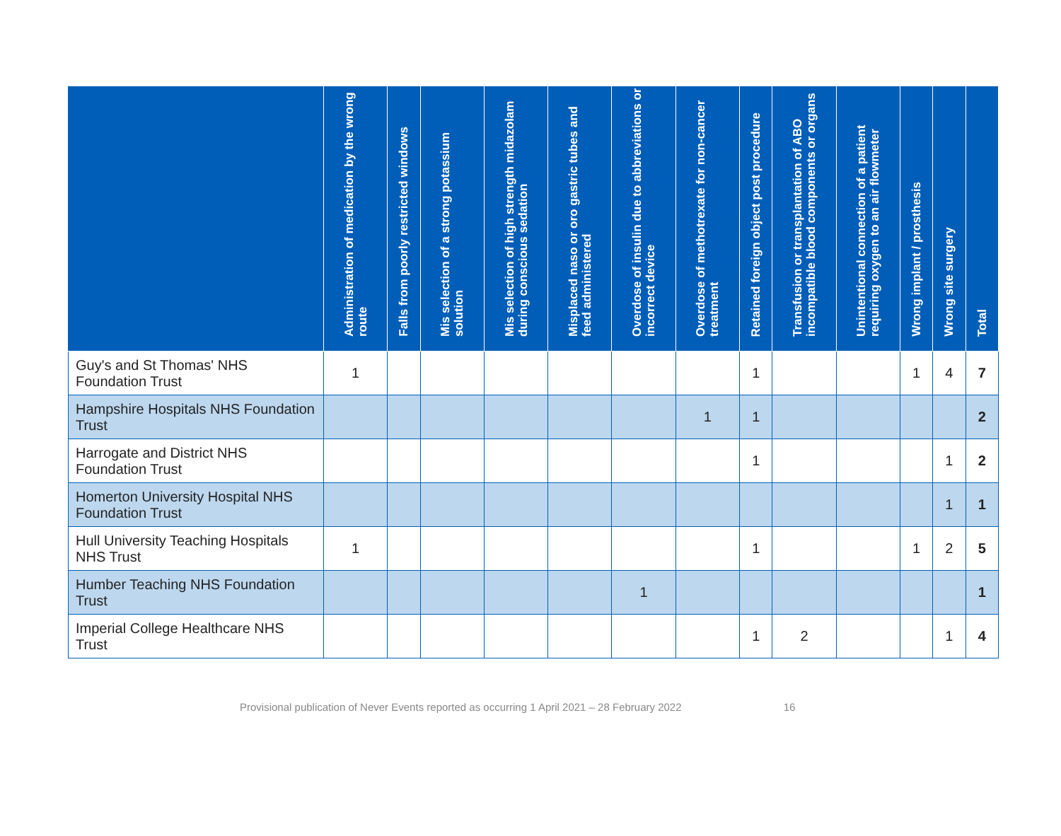| | Administration of medication by the wrong route | Falls from poorly restricted windows | Mis selection of a strong potassium solution | Mis selection of high strength midazolam during conscious sedation | Misplaced naso or oro gastric tubes and feed administered | Overdose of insulin due to abbreviations or incorrect device | Overdose of methotrexate for non-cancer treatment | Retained foreign object post procedure | Transfusion or transplantation of ABO incompatible blood components or organs | Unintentional connection of a patient requiring oxygen to an air flowmeter | Wrong implant / prosthesis | Wrong site surgery | Total |
| --- | --- | --- | --- | --- | --- | --- | --- | --- | --- | --- | --- | --- | --- |
| Guy's and St Thomas' NHS Foundation Trust | 1 | | | | | | | 1 | | | 1 | 4 | 7 |
| Hampshire Hospitals NHS Foundation Trust | | | | | | | 1 | 1 | | | | | 2 |
| Harrogate and District NHS Foundation Trust | | | | | | | | 1 | | | | 1 | 2 |
| Homerton University Hospital NHS Foundation Trust | | | | | | | | | | | | 1 | 1 |
| Hull University Teaching Hospitals NHS Trust | 1 | | | | | | | 1 | | | 1 | 2 | 5 |
| Humber Teaching NHS Foundation Trust | | | | | | 1 | | | | | | | 1 |
| Imperial College Healthcare NHS Trust | | | | | | | | 1 | 2 | | | 1 | 4 |
Provisional publication of Never Events reported as occurring 1 April 2021 – 28 February 2022 16